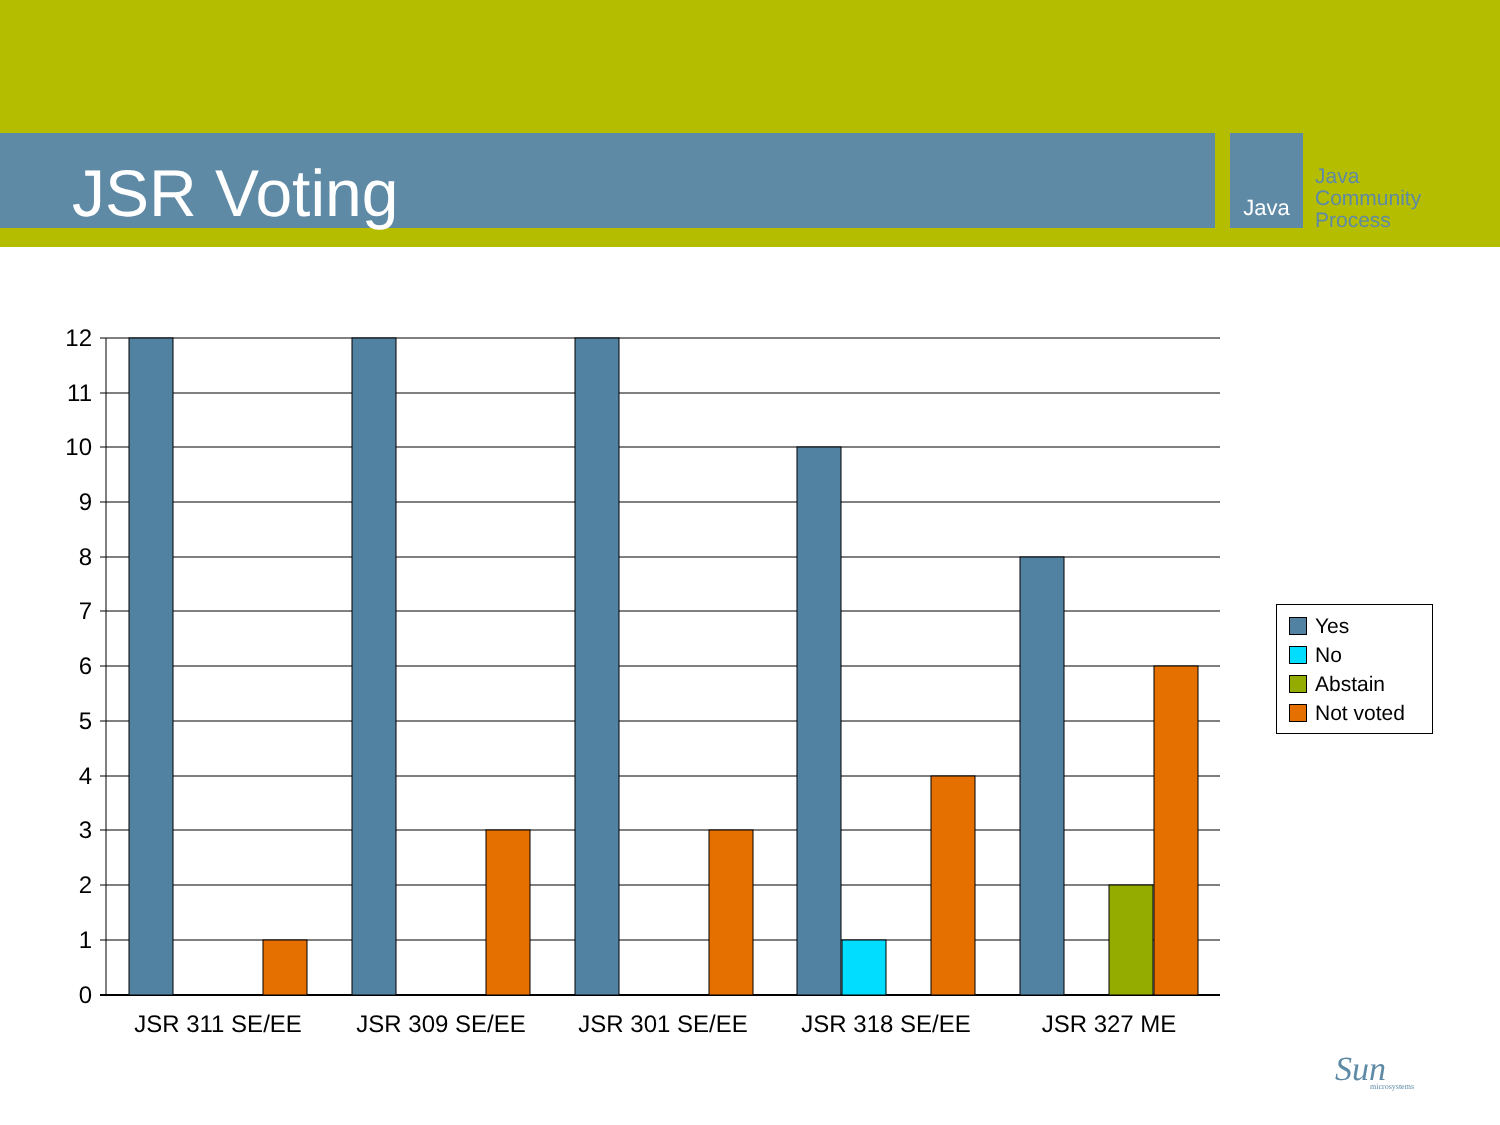JSR Voting Java
Java
Community
Process
12
11
10
9
8
7
6
5
4
3
2
1
0
JSR 311 SE/EE
JSR 309 SE/EE
JSR 301 SE/EE
JSR 318 SE/EE
JSR 327 ME
Yes
No
Abstain
Not voted
Sun
microsystems